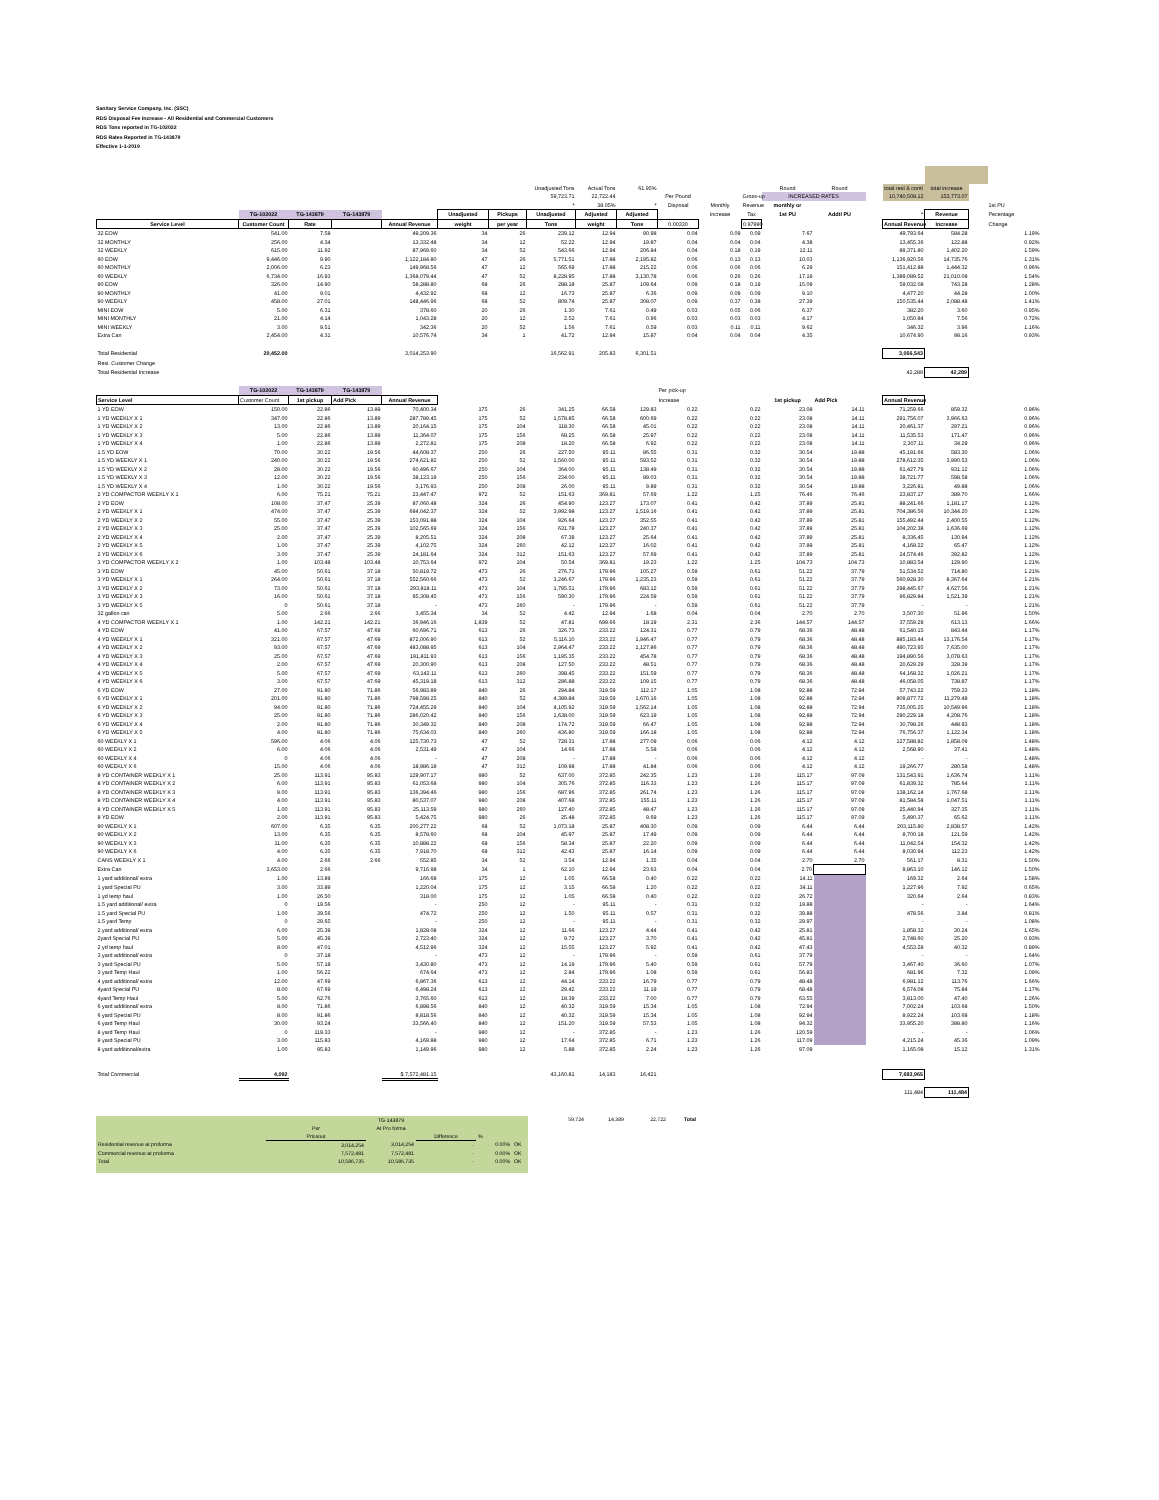Sanitary Service Company, Inc. (SSC)
RDS Disposal Fee Increase - All Residential and Commercial Customers
RDS Tons reported in TG-102022
RDS Rates Reported in TG-143879
Effective 1-1-2019
| | | | | | | | Unadjusted Tons | Actual Tons | 61.95% | | | | Round | Round | | total resl & coml | total increase | | | |
| | | | | | | | 59,723.71 | 22,722.44 | | Per Pound | | Gross-up | INCREASED RATES | | | 10,740,508.12 | 153,773.07 | | | |
| | | | | | | | * | 38.05% | * | Disposal | Monthly | Revenue | monthly or | | | | | | 1st PU | |
| | TG-102022 | TG-143879 | TG-143879 | | Unadjusted | Pickups | Unadjusted | Adjusted | Adjusted | | Increase | Tax | 1st PU | Addtl PU | | * | Revenue | | Pecentage | |
| Service Level | Customer Count | Rate | | Annual Revenue | weight | per year | Tons | weight | Tons | 0.00330 | | 0.97990 | | | | Annual Revenue | Increase | | Change | |
| 32 EOW | 541.00 | 7.58 | | 49,209.36 | 34 | 26 | 239.12 | 12.94 | 90.98 | 0.04 | 0.09 | 0.09 | 7.67 | | | 49,793.64 | 584.28 | | 1.19% | |
| 32 MONTHLY | 256.00 | 4.34 | | 13,332.48 | 34 | 12 | 52.22 | 12.94 | 19.87 | 0.04 | 0.04 | 0.04 | 4.38 | | | 13,455.36 | 122.88 | | 0.92% | |
| 32 WEEKLY | 615.00 | 11.92 | | 87,969.60 | 34 | 52 | 543.66 | 12.94 | 206.84 | 0.04 | 0.18 | 0.19 | 12.11 | | | 89,371.80 | 1,402.20 | | 1.59% | |
| 60 EOW | 9,446.00 | 9.90 | | 1,122,184.80 | 47 | 26 | 5,771.51 | 17.88 | 2,195.82 | 0.06 | 0.13 | 0.13 | 10.03 | | | 1,136,920.56 | 14,735.76 | | 1.31% | |
| 60 MONTHLY | 2,006.00 | 6.23 | | 149,968.56 | 47 | 12 | 565.69 | 17.88 | 215.22 | 0.06 | 0.06 | 0.06 | 6.29 | | | 151,412.88 | 1,444.32 | | 0.96% | |
| 60 WEEKLY | 6,734.00 | 16.93 | | 1,368,079.44 | 47 | 52 | 8,228.95 | 17.88 | 3,130.78 | 0.06 | 0.26 | 0.26 | 17.19 | | | 1,389,089.52 | 21,010.08 | | 1.54% | |
| 90 EOW | 326.00 | 14.90 | | 58,288.80 | 68 | 26 | 288.18 | 25.87 | 109.64 | 0.09 | 0.18 | 0.19 | 15.09 | | | 59,032.08 | 743.28 | | 1.28% | |
| 90 MONTHLY | 41.00 | 9.01 | | 4,432.92 | 68 | 12 | 16.73 | 25.87 | 6.36 | 0.09 | 0.09 | 0.09 | 9.10 | | | 4,477.20 | 44.28 | | 1.00% | |
| 90 WEEKLY | 458.00 | 27.01 | | 148,446.96 | 68 | 52 | 809.74 | 25.87 | 308.07 | 0.09 | 0.37 | 0.38 | 27.39 | | | 150,535.44 | 2,088.48 | | 1.41% | |
| MINI EOW | 5.00 | 6.31 | | 378.60 | 20 | 26 | 1.30 | 7.61 | 0.49 | 0.03 | 0.05 | 0.06 | 6.37 | | | 382.20 | 3.60 | | 0.95% | |
| MINI MONTHLY | 21.00 | 4.14 | | 1,043.28 | 20 | 12 | 2.52 | 7.61 | 0.96 | 0.03 | 0.03 | 0.03 | 4.17 | | | 1,050.84 | 7.56 | | 0.72% | |
| MINI WEEKLY | 3.00 | 9.51 | | 342.36 | 20 | 52 | 1.56 | 7.61 | 0.59 | 0.03 | 0.11 | 0.11 | 9.62 | | | 346.32 | 3.96 | | 1.16% | |
| Extra Can | 2,454.00 | 4.31 | | 10,576.74 | 34 | 1 | 41.72 | 12.94 | 15.87 | 0.04 | 0.04 | 0.04 | 4.35 | | | 10,674.90 | 98.16 | | 0.93% | |
| Total Residential | 20,452.00 | | | 3,014,253.90 | | | 16,562.91 | 205.83 | 6,301.51 | | | | | | | 3,056,543 | | | | |
| Resi. Customer Change | | | | | | | | | | | | | | | | | | | | |
| Total Residential Increase | | | | | | | | | | | | | | | | 42,289 | 42,289 | | | |
| | TG-102022 | TG-143879 | TG-143879 | | | | | | | Per pick-up | | | | | | | | | | |
| Service Level | Customer Count | 1st pickup | Add Pick | Annual Revenue | | | | | | Increase | | | 1st pickup | Add Pick | | Annual Revenue | | | | |
| 1 YD EOW | 150.00 | 22.86 | 13.89 | 70,400.34 | 175 | 26 | 341.25 | 66.58 | 129.83 | 0.22 | | 0.22 | 23.08 | 14.11 | | 71,259.66 | 859.32 | | 0.96% | |
| 1 YD WEEKLY X 1 | 347.00 | 22.86 | 13.89 | 287,789.45 | 175 | 52 | 1,578.85 | 66.58 | 600.69 | 0.22 | | 0.22 | 23.08 | 14.11 | | 291,756.07 | 3,966.63 | | 0.96% | |
| 1 YD WEEKLY X 2 | 13.00 | 22.86 | 13.89 | 20,164.15 | 175 | 104 | 118.30 | 66.58 | 45.01 | 0.22 | | 0.22 | 23.08 | 14.11 | | 20,461.37 | 297.21 | | 0.96% | |
| 1 YD WEEKLY X 3 | 5.00 | 22.86 | 13.89 | 11,364.07 | 175 | 156 | 68.25 | 66.58 | 25.97 | 0.22 | | 0.22 | 23.08 | 14.11 | | 11,535.53 | 171.47 | | 0.96% | |
| 1 YD WEEKLY X 4 | 1.00 | 22.86 | 13.89 | 2,272.81 | 175 | 208 | 18.20 | 66.58 | 6.92 | 0.22 | | 0.22 | 23.08 | 14.11 | | 2,307.11 | 34.29 | | 0.96% | |
| 1.5 YD EOW | 70.00 | 30.22 | 19.56 | 44,608.37 | 250 | 26 | 227.50 | 95.11 | 86.55 | 0.31 | | 0.32 | 30.54 | 19.88 | | 45,191.66 | 583.30 | | 1.06% | |
| 1.5 YD WEEKLY X 1 | 240.00 | 30.22 | 19.56 | 274,621.82 | 250 | 52 | 1,560.00 | 95.11 | 593.52 | 0.31 | | 0.32 | 30.54 | 19.88 | | 278,612.35 | 3,990.53 | | 1.06% | |
| 1.5 YD WEEKLY X 2 | 28.00 | 30.22 | 19.56 | 60,496.67 | 250 | 104 | 364.00 | 95.11 | 138.49 | 0.31 | | 0.32 | 30.54 | 19.88 | | 61,427.79 | 931.12 | | 1.06% | |
| 1.5 YD WEEKLY X 3 | 12.00 | 30.22 | 19.56 | 38,123.19 | 250 | 156 | 234.00 | 95.11 | 89.03 | 0.31 | | 0.32 | 30.54 | 19.88 | | 38,721.77 | 598.58 | | 1.06% | |
| 1.5 YD WEEKLY X 4 | 1.00 | 30.22 | 19.56 | 3,176.93 | 250 | 208 | 26.00 | 95.11 | 9.89 | 0.31 | | 0.32 | 30.54 | 19.88 | | 3,226.81 | 49.88 | | 1.06% | |
| 2 YD COMPACTOR WEEKLY X 1 | 6.00 | 75.21 | 75.21 | 23,447.47 | 972 | 52 | 151.63 | 369.81 | 57.69 | 1.22 | | 1.25 | 76.46 | 76.46 | | 23,837.17 | 389.70 | | 1.66% | |
| 2 YD EOW | 108.00 | 37.47 | 25.39 | 87,060.48 | 324 | 26 | 454.90 | 123.27 | 173.07 | 0.41 | | 0.42 | 37.89 | 25.81 | | 88,241.66 | 1,181.17 | | 1.12% | |
| 2 YD WEEKLY X 1 | 474.00 | 37.47 | 25.39 | 694,042.37 | 324 | 52 | 3,992.98 | 123.27 | 1,519.16 | 0.41 | | 0.42 | 37.89 | 25.81 | | 704,386.56 | 10,344.20 | | 1.12% | |
| 2 YD WEEKLY X 2 | 55.00 | 37.47 | 25.39 | 153,091.88 | 324 | 104 | 926.64 | 123.27 | 352.55 | 0.41 | | 0.42 | 37.89 | 25.81 | | 155,492.44 | 2,400.55 | | 1.12% | |
| 2 YD WEEKLY X 3 | 25.00 | 37.47 | 25.39 | 102,565.69 | 324 | 156 | 631.78 | 123.27 | 240.37 | 0.41 | | 0.42 | 37.89 | 25.81 | | 104,202.38 | 1,636.69 | | 1.12% | |
| 2 YD WEEKLY X 4 | 2.00 | 37.47 | 25.39 | 8,205.51 | 324 | 208 | 67.39 | 123.27 | 25.64 | 0.41 | | 0.42 | 37.89 | 25.81 | | 8,336.45 | 130.94 | | 1.12% | |
| 2 YD WEEKLY X 5 | 1.00 | 37.47 | 25.39 | 4,102.75 | 324 | 260 | 42.12 | 123.27 | 16.02 | 0.41 | | 0.42 | 37.89 | 25.81 | | 4,168.22 | 65.47 | | 1.12% | |
| 2 YD WEEKLY X 6 | 3.00 | 37.47 | 25.39 | 24,181.64 | 324 | 312 | 151.63 | 123.27 | 57.69 | 0.41 | | 0.42 | 37.89 | 25.81 | | 24,574.46 | 392.82 | | 1.12% | |
| 3 YD COMPACTOR WEEKLY X 2 | 1.00 | 103.48 | 103.48 | 10,753.64 | 972 | 104 | 50.54 | 369.81 | 19.23 | 1.22 | | 1.25 | 104.73 | 104.73 | | 10,883.54 | 129.90 | | 1.21% | |
| 3 YD EOW | 45.00 | 50.61 | 37.18 | 50,819.72 | 473 | 26 | 276.71 | 179.96 | 105.27 | 0.59 | | 0.61 | 51.22 | 37.79 | | 51,534.52 | 714.80 | | 1.21% | |
| 3 YD WEEKLY X 1 | 264.00 | 50.61 | 37.18 | 552,560.66 | 473 | 52 | 3,246.67 | 179.96 | 1,235.23 | 0.59 | | 0.61 | 51.22 | 37.79 | | 560,928.30 | 8,367.64 | | 1.21% | |
| 3 YD WEEKLY X 2 | 73.00 | 50.61 | 37.18 | 293,818.11 | 473 | 104 | 1,795.51 | 179.96 | 683.12 | 0.59 | | 0.61 | 51.22 | 37.79 | | 298,445.67 | 4,627.56 | | 1.21% | |
| 3 YD WEEKLY X 3 | 16.00 | 50.61 | 37.18 | 95,308.45 | 473 | 156 | 590.30 | 179.96 | 224.59 | 0.59 | | 0.61 | 51.22 | 37.79 | | 96,829.84 | 1,521.39 | | 1.21% | |
| 3 YD WEEKLY X 5 | 0 | 50.61 | 37.18 | - | 473 | 260 | - | 179.96 | - | 0.59 | | 0.61 | 51.22 | 37.79 | | - | - | | 1.21% | |
| 32 gallon can | 5.00 | 2.66 | 2.66 | 3,455.34 | 34 | 52 | 4.42 | 12.94 | 1.68 | 0.04 | | 0.04 | 2.70 | 2.70 | | 3,507.30 | 51.96 | | 1.50% | |
| 4 YD COMPACTOR WEEKLY X 1 | 1.00 | 142.21 | 142.21 | 36,946.16 | 1,839 | 52 | 47.81 | 699.66 | 18.19 | 2.31 | | 2.36 | 144.57 | 144.57 | | 37,559.29 | 613.13 | | 1.66% | |
| 4 YD EOW | 41.00 | 67.57 | 47.69 | 60,696.71 | 613 | 26 | 326.73 | 233.22 | 124.31 | 0.77 | | 0.79 | 68.36 | 48.48 | | 61,540.15 | 843.44 | | 1.17% | |
| 4 YD WEEKLY X 1 | 321.00 | 67.57 | 47.69 | 872,006.90 | 613 | 52 | 5,116.10 | 233.22 | 1,946.47 | 0.77 | | 0.79 | 68.36 | 48.48 | | 885,183.44 | 13,176.54 | | 1.17% | |
| 4 YD WEEKLY X 2 | 93.00 | 67.57 | 47.69 | 483,088.95 | 613 | 104 | 2,964.47 | 233.22 | 1,127.86 | 0.77 | | 0.79 | 68.36 | 48.48 | | 490,723.95 | 7,635.00 | | 1.17% | |
| 4 YD WEEKLY X 3 | 25.00 | 67.57 | 47.69 | 191,811.93 | 613 | 156 | 1,195.35 | 233.22 | 454.78 | 0.77 | | 0.79 | 68.36 | 48.48 | | 194,890.56 | 3,078.63 | | 1.17% | |
| 4 YD WEEKLY X 4 | 2.00 | 67.57 | 47.69 | 20,300.90 | 613 | 208 | 127.50 | 233.22 | 48.51 | 0.77 | | 0.79 | 68.36 | 48.48 | | 20,629.29 | 328.39 | | 1.17% | |
| 4 YD WEEKLY X 5 | 5.00 | 67.57 | 47.69 | 63,142.11 | 613 | 260 | 398.45 | 233.22 | 151.59 | 0.77 | | 0.79 | 68.36 | 48.48 | | 64,168.32 | 1,026.21 | | 1.17% | |
| 4 YD WEEKLY X 6 | 3.00 | 67.57 | 47.69 | 45,319.18 | 613 | 312 | 286.88 | 233.22 | 109.15 | 0.77 | | 0.79 | 68.36 | 48.48 | | 46,058.05 | 738.87 | | 1.17% | |
| 6 YD EOW | 27.00 | 91.80 | 71.86 | 56,983.89 | 840 | 26 | 294.84 | 319.59 | 112.17 | 1.05 | | 1.08 | 92.88 | 72.94 | | 57,743.22 | 759.33 | | 1.18% | |
| 6 YD WEEKLY X 1 | 201.00 | 91.80 | 71.86 | 798,598.25 | 840 | 52 | 4,389.84 | 319.59 | 1,670.16 | 1.05 | | 1.08 | 92.88 | 72.94 | | 809,877.72 | 11,279.48 | | 1.18% | |
| 6 YD WEEKLY X 2 | 94.00 | 91.80 | 71.86 | 724,455.29 | 840 | 104 | 4,105.92 | 319.59 | 1,562.14 | 1.05 | | 1.08 | 92.88 | 72.94 | | 735,005.25 | 10,549.96 | | 1.18% | |
| 6 YD WEEKLY X 3 | 25.00 | 91.80 | 71.86 | 286,020.42 | 840 | 156 | 1,638.00 | 319.59 | 623.19 | 1.05 | | 1.08 | 92.88 | 72.94 | | 290,229.18 | 4,208.76 | | 1.18% | |
| 6 YD WEEKLY X 4 | 2.00 | 91.80 | 71.86 | 30,349.32 | 840 | 208 | 174.72 | 319.59 | 66.47 | 1.05 | | 1.08 | 92.88 | 72.94 | | 30,798.26 | 448.93 | | 1.18% | |
| 6 YD WEEKLY X 5 | 4.00 | 91.80 | 71.86 | 75,634.03 | 840 | 260 | 436.80 | 319.59 | 166.18 | 1.05 | | 1.08 | 92.88 | 72.94 | | 76,756.37 | 1,122.34 | | 1.18% | |
| 60 WEEKLY X 1 | 596.00 | 4.06 | 4.06 | 125,730.73 | 47 | 52 | 728.31 | 17.88 | 277.09 | 0.06 | | 0.06 | 4.12 | 4.12 | | 127,588.82 | 1,858.09 | | 1.48% | |
| 60 WEEKLY X 2 | 6.00 | 4.06 | 4.06 | 2,531.49 | 47 | 104 | 14.66 | 17.88 | 5.58 | 0.06 | | 0.06 | 4.12 | 4.12 | | 2,568.90 | 37.41 | | 1.48% | |
| 60 WEEKLY X 4 | 0 | 4.06 | 4.06 | - | 47 | 208 | - | 17.88 | - | 0.06 | | 0.06 | 4.12 | 4.12 | | - | - | | 1.48% | |
| 60 WEEKLY X 6 | 15.00 | 4.06 | 4.06 | 18,986.18 | 47 | 312 | 109.98 | 17.88 | 41.84 | 0.06 | | 0.06 | 4.12 | 4.12 | | 19,266.77 | 280.58 | | 1.48% | |
| 8 YD CONTAINER WEEKLY X 1 | 25.00 | 113.91 | 95.83 | 129,907.17 | 980 | 52 | 637.00 | 372.85 | 242.35 | 1.23 | | 1.26 | 115.17 | 97.09 | | 131,543.91 | 1,636.74 | | 1.11% | |
| 8 YD CONTAINER WEEKLY X 2 | 6.00 | 113.91 | 95.83 | 61,053.68 | 980 | 104 | 305.76 | 372.85 | 116.33 | 1.23 | | 1.26 | 115.17 | 97.09 | | 61,839.32 | 785.64 | | 1.11% | |
| 8 YD CONTAINER WEEKLY X 3 | 9.00 | 113.91 | 95.83 | 136,394.46 | 980 | 156 | 687.96 | 372.85 | 261.74 | 1.23 | | 1.26 | 115.17 | 97.09 | | 138,162.14 | 1,767.68 | | 1.11% | |
| 8 YD CONTAINER WEEKLY X 4 | 4.00 | 113.91 | 95.83 | 80,537.07 | 980 | 208 | 407.68 | 372.85 | 155.11 | 1.23 | | 1.26 | 115.17 | 97.09 | | 81,584.58 | 1,047.51 | | 1.11% | |
| 8 YD CONTAINER WEEKLY X 5 | 1.00 | 113.91 | 95.83 | 25,113.59 | 980 | 260 | 127.40 | 372.85 | 48.47 | 1.23 | | 1.26 | 115.17 | 97.09 | | 25,440.94 | 327.35 | | 1.11% | |
| 8 YD EOW | 2.00 | 113.91 | 95.83 | 5,424.75 | 980 | 26 | 25.48 | 372.85 | 9.69 | 1.23 | | 1.26 | 115.17 | 97.09 | | 5,490.37 | 65.62 | | 1.11% | |
| 90 WEEKLY X 1 | 607.00 | 6.35 | 6.35 | 200,277.22 | 68 | 52 | 1,073.18 | 25.87 | 408.30 | 0.09 | | 0.09 | 6.44 | 6.44 | | 203,115.80 | 2,838.57 | | 1.42% | |
| 90 WEEKLY X 2 | 13.00 | 6.35 | 6.35 | 8,578.60 | 68 | 104 | 45.97 | 25.87 | 17.49 | 0.09 | | 0.09 | 6.44 | 6.44 | | 8,700.18 | 121.59 | | 1.42% | |
| 90 WEEKLY X 3 | 11.00 | 6.35 | 6.35 | 10,888.22 | 68 | 156 | 58.34 | 25.87 | 22.20 | 0.09 | | 0.09 | 6.44 | 6.44 | | 11,042.54 | 154.32 | | 1.42% | |
| 90 WEEKLY X 6 | 4.00 | 6.35 | 6.35 | 7,918.70 | 68 | 312 | 42.43 | 25.87 | 16.14 | 0.09 | | 0.09 | 6.44 | 6.44 | | 8,030.94 | 112.23 | | 1.42% | |
| CANS WEEKLY X 1 | 4.00 | 2.66 | 2.66 | 552.85 | 34 | 52 | 3.54 | 12.94 | 1.35 | 0.04 | | 0.04 | 2.70 | 2.70 | | 561.17 | 8.31 | | 1.50% | |
| Extra Can | 3,653.00 | 2.66 | | 9,716.98 | 34 | 1 | 62.10 | 12.94 | 23.63 | 0.04 | | 0.04 | 2.70 | | | 9,863.10 | 146.12 | | 1.50% | |
| 1 yard additional/ extra | 1.00 | 13.89 | | 166.68 | 175 | 12 | 1.05 | 66.58 | 0.40 | 0.22 | | 0.22 | 14.11 | | | 169.32 | 2.64 | | 1.58% | |
| 1 yard Special PU | 3.00 | 33.89 | | 1,220.04 | 175 | 12 | 3.15 | 66.58 | 1.20 | 0.22 | | 0.22 | 34.11 | | | 1,227.96 | 7.92 | | 0.65% | |
| 1 yd temp haul | 1.00 | 26.50 | | 318.00 | 175 | 12 | 1.05 | 66.58 | 0.40 | 0.22 | | 0.22 | 26.72 | | | 320.64 | 2.64 | | 0.83% | |
| 1.5 yard additional/ extra | 0 | 19.56 | | - | 250 | 12 | - | 95.11 | - | 0.31 | | 0.32 | 19.88 | | | - | - | | 1.64% | |
| 1.5 yard Special PU | 1.00 | 39.56 | | 474.72 | 250 | 12 | 1.50 | 95.11 | 0.57 | 0.31 | | 0.32 | 39.88 | | | 478.56 | 3.84 | | 0.81% | |
| 1.5 yard Temp | 0 | 29.65 | | - | 250 | 12 | - | 95.11 | - | 0.31 | | 0.32 | 29.97 | | | - | - | | 1.08% | |
| 2 yard additional/ extra | 6.00 | 25.39 | | 1,828.08 | 324 | 12 | 11.66 | 123.27 | 4.44 | 0.41 | | 0.42 | 25.81 | | | 1,858.32 | 30.24 | | 1.65% | |
| 2yard Special PU | 5.00 | 45.39 | | 2,723.40 | 324 | 12 | 9.72 | 123.27 | 3.70 | 0.41 | | 0.42 | 45.81 | | | 2,748.60 | 25.20 | | 0.93% | |
| 2 yd temp haul | 8.00 | 47.01 | | 4,512.96 | 324 | 12 | 15.55 | 123.27 | 5.92 | 0.41 | | 0.42 | 47.43 | | | 4,553.28 | 40.32 | | 0.89% | |
| 3 yard additional/ extra | 0 | 37.18 | | - | 473 | 12 | - | 179.96 | - | 0.59 | | 0.61 | 37.79 | | | - | - | | 1.64% | |
| 3 yard Special PU | 5.00 | 57.18 | | 3,430.80 | 473 | 12 | 14.19 | 179.96 | 5.40 | 0.59 | | 0.61 | 57.79 | | | 3,467.40 | 36.60 | | 1.07% | |
| 3 yard Temp Haul | 1.00 | 56.22 | | 674.64 | 473 | 12 | 2.84 | 179.96 | 1.08 | 0.59 | | 0.61 | 56.83 | | | 681.96 | 7.32 | | 1.09% | |
| 4 yard additional/ extra | 12.00 | 47.69 | | 6,867.36 | 613 | 12 | 44.14 | 233.22 | 16.79 | 0.77 | | 0.79 | 48.48 | | | 6,981.12 | 113.76 | | 1.66% | |
| 4yard Special PU | 8.00 | 67.69 | | 6,498.24 | 613 | 12 | 29.42 | 233.22 | 11.19 | 0.77 | | 0.79 | 68.48 | | | 6,574.08 | 75.84 | | 1.17% | |
| 4yard Temp Haul | 5.00 | 62.76 | | 3,765.60 | 613 | 12 | 18.39 | 233.22 | 7.00 | 0.77 | | 0.79 | 63.55 | | | 3,813.00 | 47.40 | | 1.26% | |
| 6 yard additional/ extra | 8.00 | 71.86 | | 6,898.56 | 840 | 12 | 40.32 | 319.59 | 15.34 | 1.05 | | 1.08 | 72.94 | | | 7,002.24 | 103.68 | | 1.50% | |
| 6 yard Special PU | 8.00 | 91.86 | | 8,818.56 | 840 | 12 | 40.32 | 319.59 | 15.34 | 1.05 | | 1.08 | 92.94 | | | 8,922.24 | 103.68 | | 1.18% | |
| 6 yard Temp Haul | 30.00 | 93.24 | | 33,566.40 | 840 | 12 | 151.20 | 319.59 | 57.53 | 1.05 | | 1.08 | 94.32 | | | 33,955.20 | 388.80 | | 1.16% | |
| 8 yard Temp Haul | 0 | 119.33 | | - | 980 | 12 | - | 372.85 | - | 1.23 | | 1.26 | 120.59 | | | - | - | | 1.06% | |
| 8 yard Special PU | 3.00 | 115.83 | | 4,169.88 | 980 | 12 | 17.64 | 372.85 | 6.71 | 1.23 | | 1.26 | 117.09 | | | 4,215.24 | 45.36 | | 1.09% | |
| 8 yard additional/extra | 1.00 | 95.83 | | 1,149.96 | 980 | 12 | 5.88 | 372.85 | 2.24 | 1.23 | | 1.26 | 97.09 | | | 1,165.08 | 15.12 | | 1.31% | |
| Total Commercial | 4,092 | | | $ 7,572,481.15 | | | 43,160.81 | 14,183 | 16,421 | | | | | | | 7,683,965 | | | | |
| | | | | | | | | | | | | | | | | 111,484 | 111,484 | | | |
| | | TG-143879 | | | |
| | Per | At Pro forma | | | |
| | Priceout | | Difference | % | |
| Residential revenue at proforma | 3,014,254 | 3,014,254 | - | 0.00% | OK |
| Commercial revenue at proforma | 7,572,481 | 7,572,481 | - | 0.00% | OK |
| Total | 10,586,735 | 10,586,735 | - | 0.00% | OK |
59,724 14,389 22,722 Total